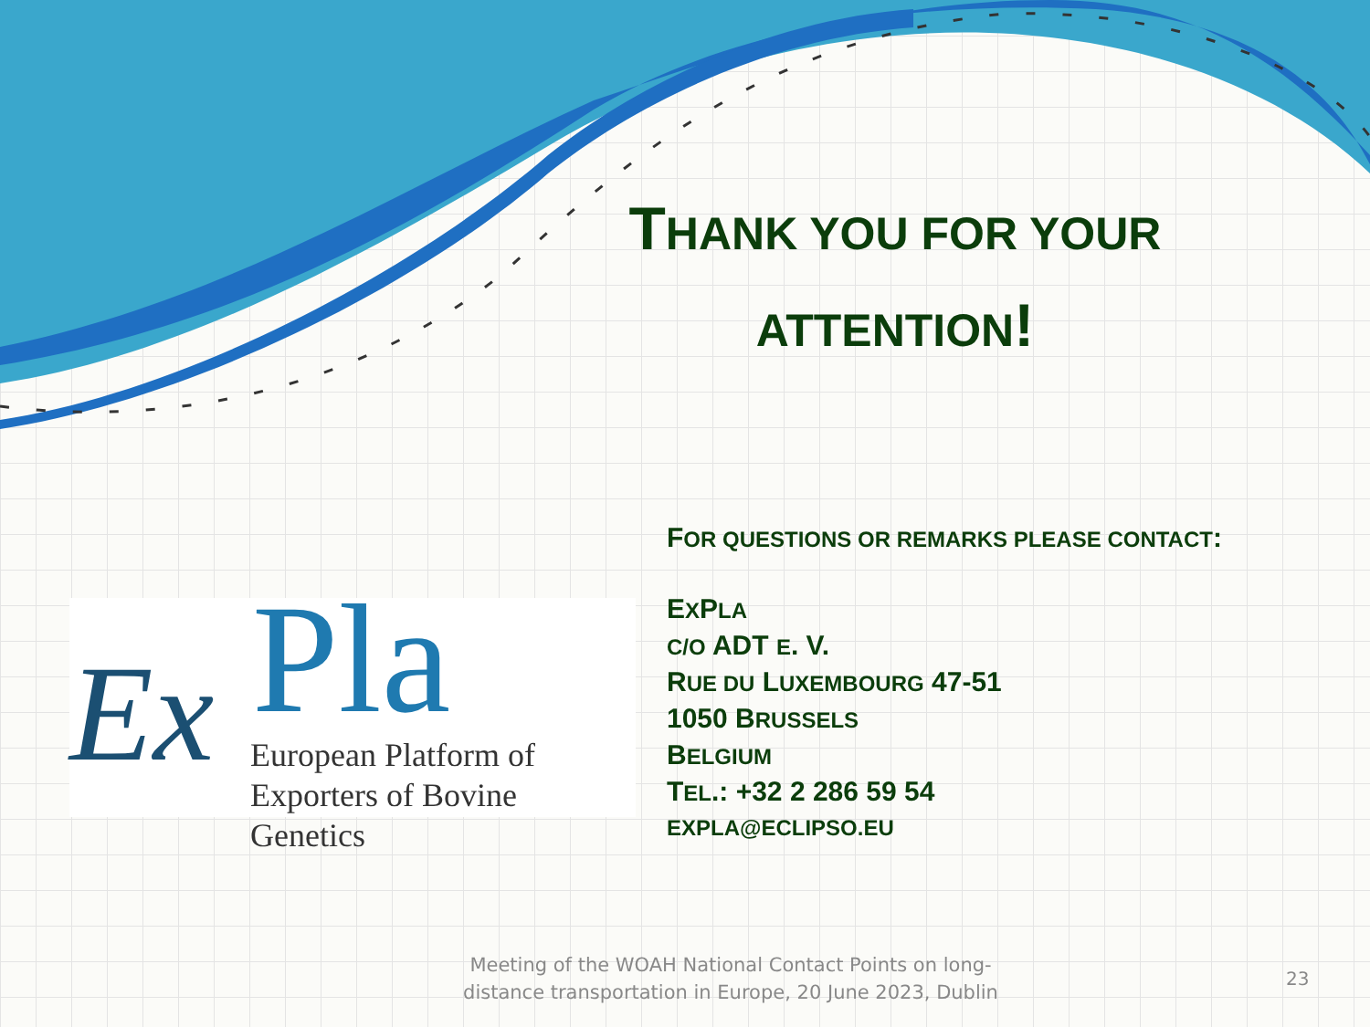THANK YOU FOR YOUR
ATTENTION!
FOR QUESTIONS OR REMARKS PLEASE CONTACT:
EXPLA
C/O ADT E. V.
RUE DU LUXEMBOURG 47-51
1050 BRUSSELS
BELGIUM
TEL.: +32 2 286 59 54
EXPLA@ECLIPSO.EU
Ex Pla
European Platform of
Exporters of Bovine Genetics
Meeting of the WOAH National Contact Points on long-distance transportation in Europe, 20 June 2023, Dublin
23